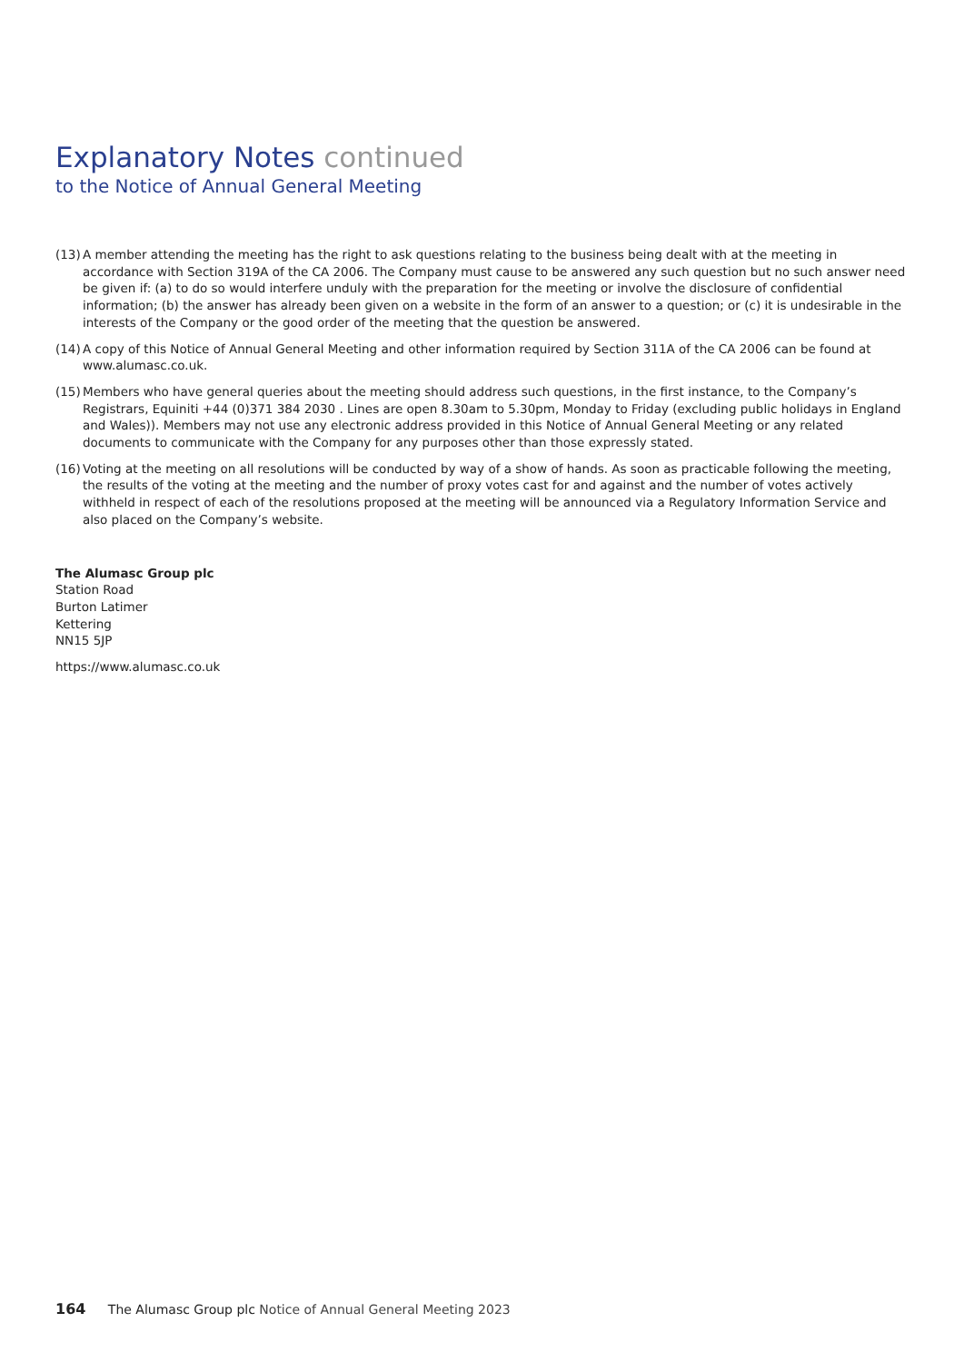Explanatory Notes continued
to the Notice of Annual General Meeting
(13)
A member attending the meeting has the right to ask questions relating to the business being dealt with at the meeting in accordance with Section 319A of the CA 2006. The Company must cause to be answered any such question but no such answer need be given if: (a) to do so would interfere unduly with the preparation for the meeting or involve the disclosure of confidential information; (b) the answer has already been given on a website in the form of an answer to a question; or (c) it is undesirable in the interests of the Company or the good order of the meeting that the question be answered.
(14)
A copy of this Notice of Annual General Meeting and other information required by Section 311A of the CA 2006 can be found at www.alumasc.co.uk.
(15)
Members who have general queries about the meeting should address such questions, in the first instance, to the Company’s Registrars, Equiniti +44 (0)371 384 2030 . Lines are open 8.30am to 5.30pm, Monday to Friday (excluding public holidays in England and Wales)). Members may not use any electronic address provided in this Notice of Annual General Meeting or any related documents to communicate with the Company for any purposes other than those expressly stated.
(16)
Voting at the meeting on all resolutions will be conducted by way of a show of hands. As soon as practicable following the meeting, the results of the voting at the meeting and the number of proxy votes cast for and against and the number of votes actively withheld in respect of each of the resolutions proposed at the meeting will be announced via a Regulatory Information Service and also placed on the Company’s website.
The Alumasc Group plc
Station Road
Burton Latimer
Kettering
NN15 5JP
https://www.alumasc.co.uk
164 The Alumasc Group plc Notice of Annual General Meeting 2023